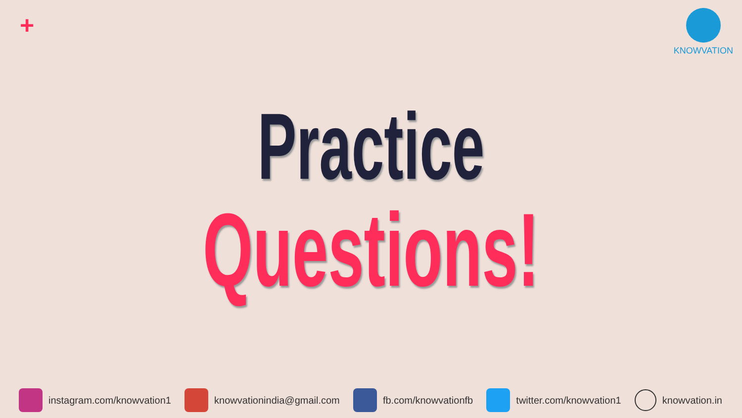+ KNOWVATION
Practice
Questions!
instagram.com/knowvation1 knowvationindia@gmail.com fb.com/knowvationfb twitter.com/knowvation1 knowvation.in